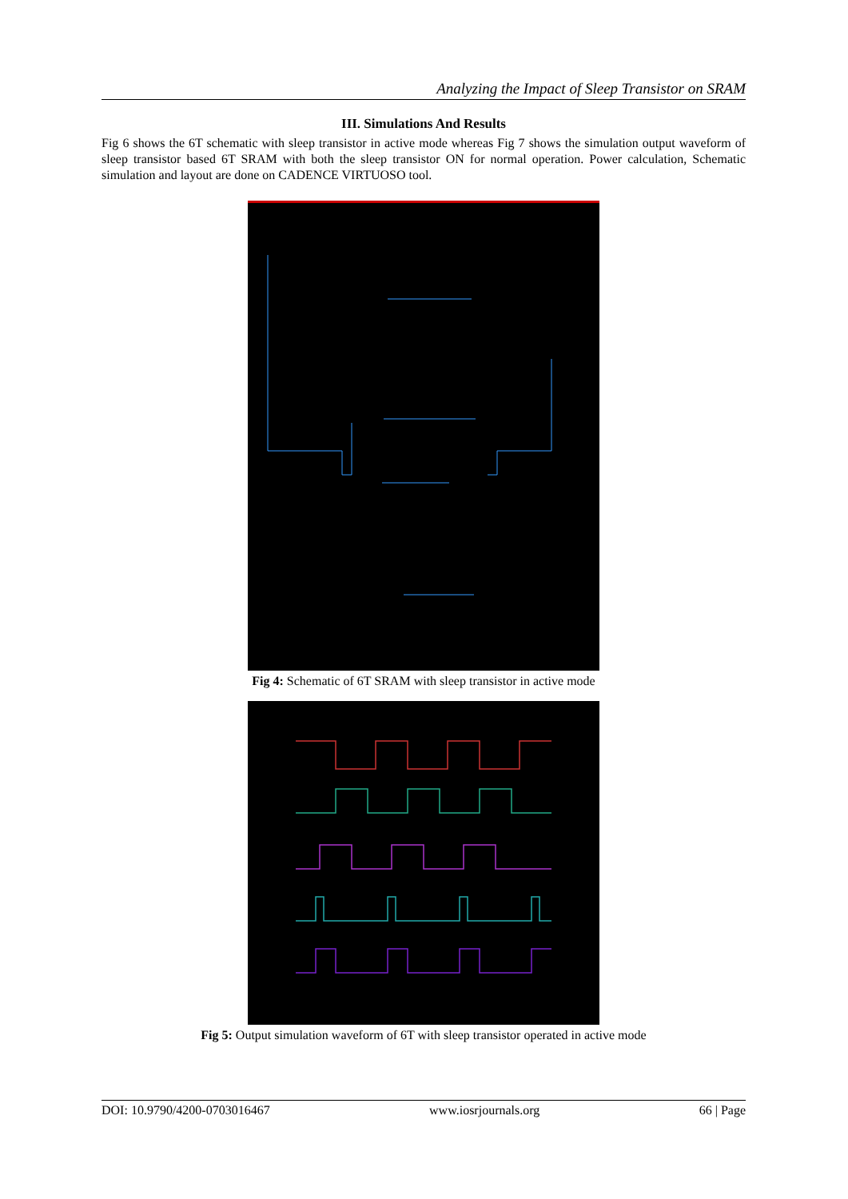Analyzing the Impact of Sleep Transistor on SRAM
III. Simulations And Results
Fig 6 shows the 6T schematic with sleep transistor in active mode whereas Fig 7 shows the simulation output waveform of sleep transistor based 6T SRAM with both the sleep transistor ON for normal operation. Power calculation, Schematic simulation and layout are done on CADENCE VIRTUOSO tool.
Fig 4: Schematic of 6T SRAM with sleep transistor in active mode
Fig 5: Output simulation waveform of 6T with sleep transistor operated in active mode
DOI: 10.9790/4200-0703016467 www.iosrjournals.org 66 | Page